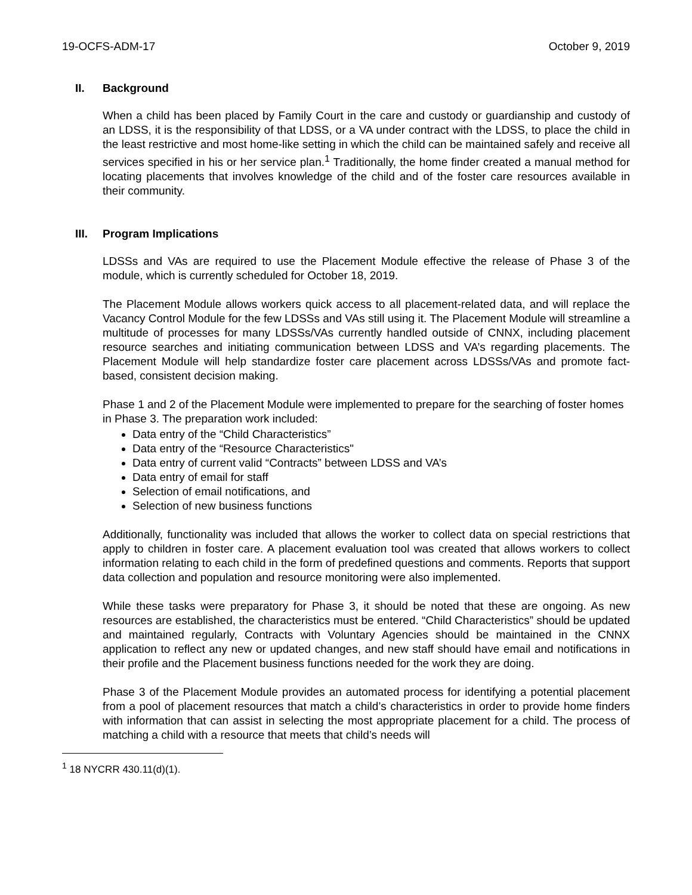19-OCFS-ADM-17 October 9, 2019
II. Background
When a child has been placed by Family Court in the care and custody or guardianship and custody of an LDSS, it is the responsibility of that LDSS, or a VA under contract with the LDSS, to place the child in the least restrictive and most home-like setting in which the child can be maintained safely and receive all services specified in his or her service plan.<sup>1</sup> Traditionally, the home finder created a manual method for locating placements that involves knowledge of the child and of the foster care resources available in their community.
III. Program Implications
LDSSs and VAs are required to use the Placement Module effective the release of Phase 3 of the module, which is currently scheduled for October 18, 2019.
The Placement Module allows workers quick access to all placement-related data, and will replace the Vacancy Control Module for the few LDSSs and VAs still using it. The Placement Module will streamline a multitude of processes for many LDSSs/VAs currently handled outside of CNNX, including placement resource searches and initiating communication between LDSS and VA’s regarding placements. The Placement Module will help standardize foster care placement across LDSSs/VAs and promote fact-based, consistent decision making.
Phase 1 and 2 of the Placement Module were implemented to prepare for the searching of foster homes in Phase 3. The preparation work included:
Data entry of the “Child Characteristics”
Data entry of the “Resource Characteristics"
Data entry of current valid “Contracts” between LDSS and VA’s
Data entry of email for staff
Selection of email notifications, and
Selection of new business functions
Additionally, functionality was included that allows the worker to collect data on special restrictions that apply to children in foster care. A placement evaluation tool was created that allows workers to collect information relating to each child in the form of predefined questions and comments. Reports that support data collection and population and resource monitoring were also implemented.
While these tasks were preparatory for Phase 3, it should be noted that these are ongoing. As new resources are established, the characteristics must be entered. “Child Characteristics” should be updated and maintained regularly, Contracts with Voluntary Agencies should be maintained in the CNNX application to reflect any new or updated changes, and new staff should have email and notifications in their profile and the Placement business functions needed for the work they are doing.
Phase 3 of the Placement Module provides an automated process for identifying a potential placement from a pool of placement resources that match a child’s characteristics in order to provide home finders with information that can assist in selecting the most appropriate placement for a child. The process of matching a child with a resource that meets that child’s needs will
<sup>1</sup> 18 NYCRR 430.11(d)(1).